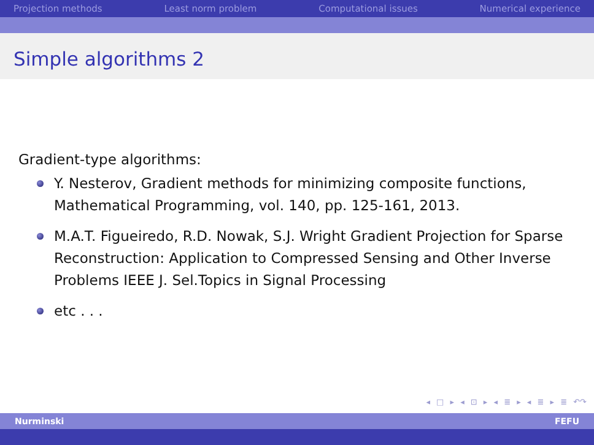Projection methods Least norm problem Computational issues Numerical experience
Simple algorithms 2
Gradient-type algorithms:
Y. Nesterov, Gradient methods for minimizing composite functions, Mathematical Programming, vol. 140, pp. 125-161, 2013.
M.A.T. Figueiredo, R.D. Nowak, S.J. Wright Gradient Projection for Sparse Reconstruction: Application to Compressed Sensing and Other Inverse Problems IEEE J. Sel.Topics in Signal Processing
etc . . .
◂ □ ▸ ◂ ⊡ ▸ ◂ ≣ ▸ ◂ ≣ ▸ ≣ ↶↷
Nurminski FEFU